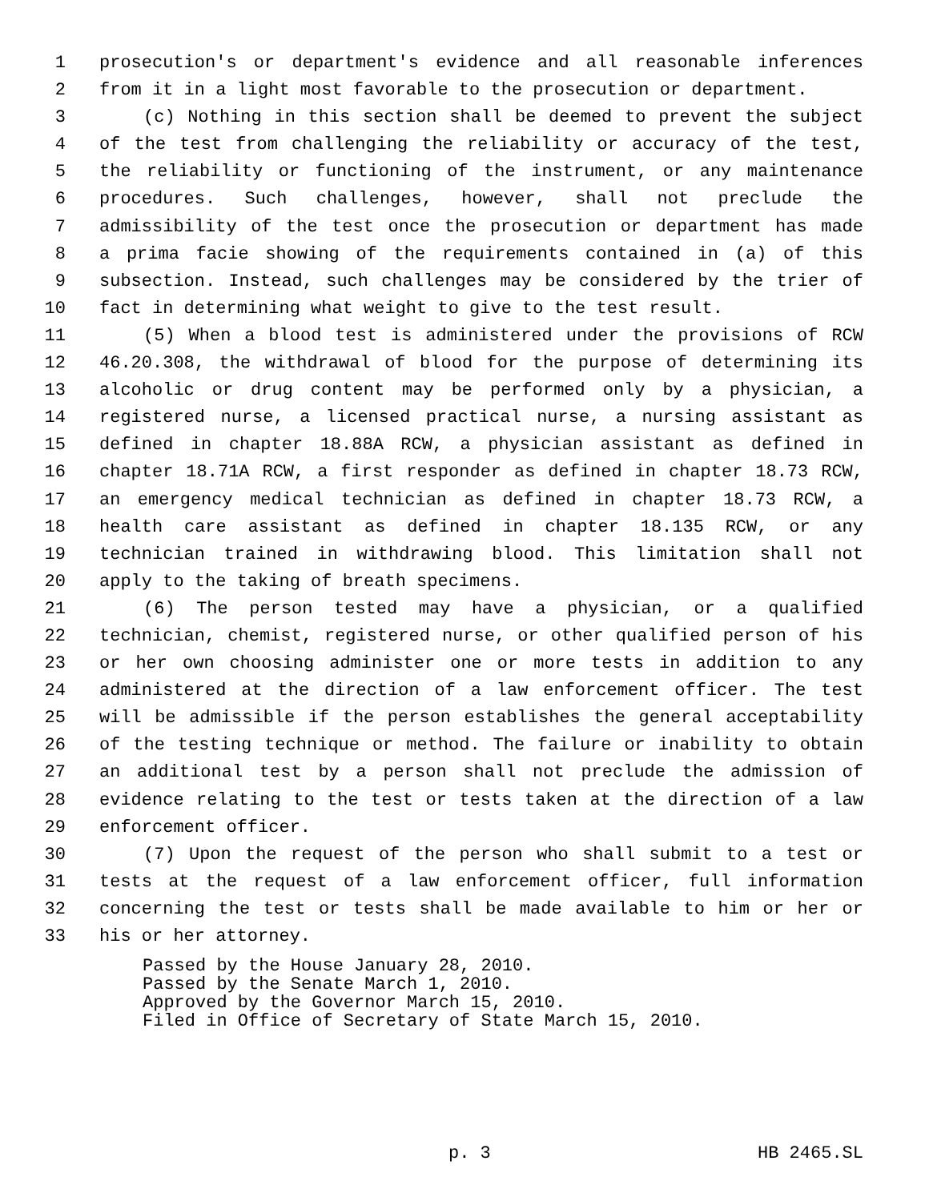1 prosecution's or department's evidence and all reasonable inferences
2 from it in a light most favorable to the prosecution or department.
3 (c) Nothing in this section shall be deemed to prevent the subject
4 of the test from challenging the reliability or accuracy of the test,
5 the reliability or functioning of the instrument, or any maintenance
6 procedures. Such challenges, however, shall not preclude the
7 admissibility of the test once the prosecution or department has made
8 a prima facie showing of the requirements contained in (a) of this
9 subsection. Instead, such challenges may be considered by the trier of
10 fact in determining what weight to give to the test result.
11 (5) When a blood test is administered under the provisions of RCW
12 46.20.308, the withdrawal of blood for the purpose of determining its
13 alcoholic or drug content may be performed only by a physician, a
14 registered nurse, a licensed practical nurse, a nursing assistant as
15 defined in chapter 18.88A RCW, a physician assistant as defined in
16 chapter 18.71A RCW, a first responder as defined in chapter 18.73 RCW,
17 an emergency medical technician as defined in chapter 18.73 RCW, a
18 health care assistant as defined in chapter 18.135 RCW, or any
19 technician trained in withdrawing blood. This limitation shall not
20 apply to the taking of breath specimens.
21 (6) The person tested may have a physician, or a qualified
22 technician, chemist, registered nurse, or other qualified person of his
23 or her own choosing administer one or more tests in addition to any
24 administered at the direction of a law enforcement officer. The test
25 will be admissible if the person establishes the general acceptability
26 of the testing technique or method. The failure or inability to obtain
27 an additional test by a person shall not preclude the admission of
28 evidence relating to the test or tests taken at the direction of a law
29 enforcement officer.
30 (7) Upon the request of the person who shall submit to a test or
31 tests at the request of a law enforcement officer, full information
32 concerning the test or tests shall be made available to him or her or
33 his or her attorney.
Passed by the House January 28, 2010.
Passed by the Senate March 1, 2010.
Approved by the Governor March 15, 2010.
Filed in Office of Secretary of State March 15, 2010.
p. 3 HB 2465.SL